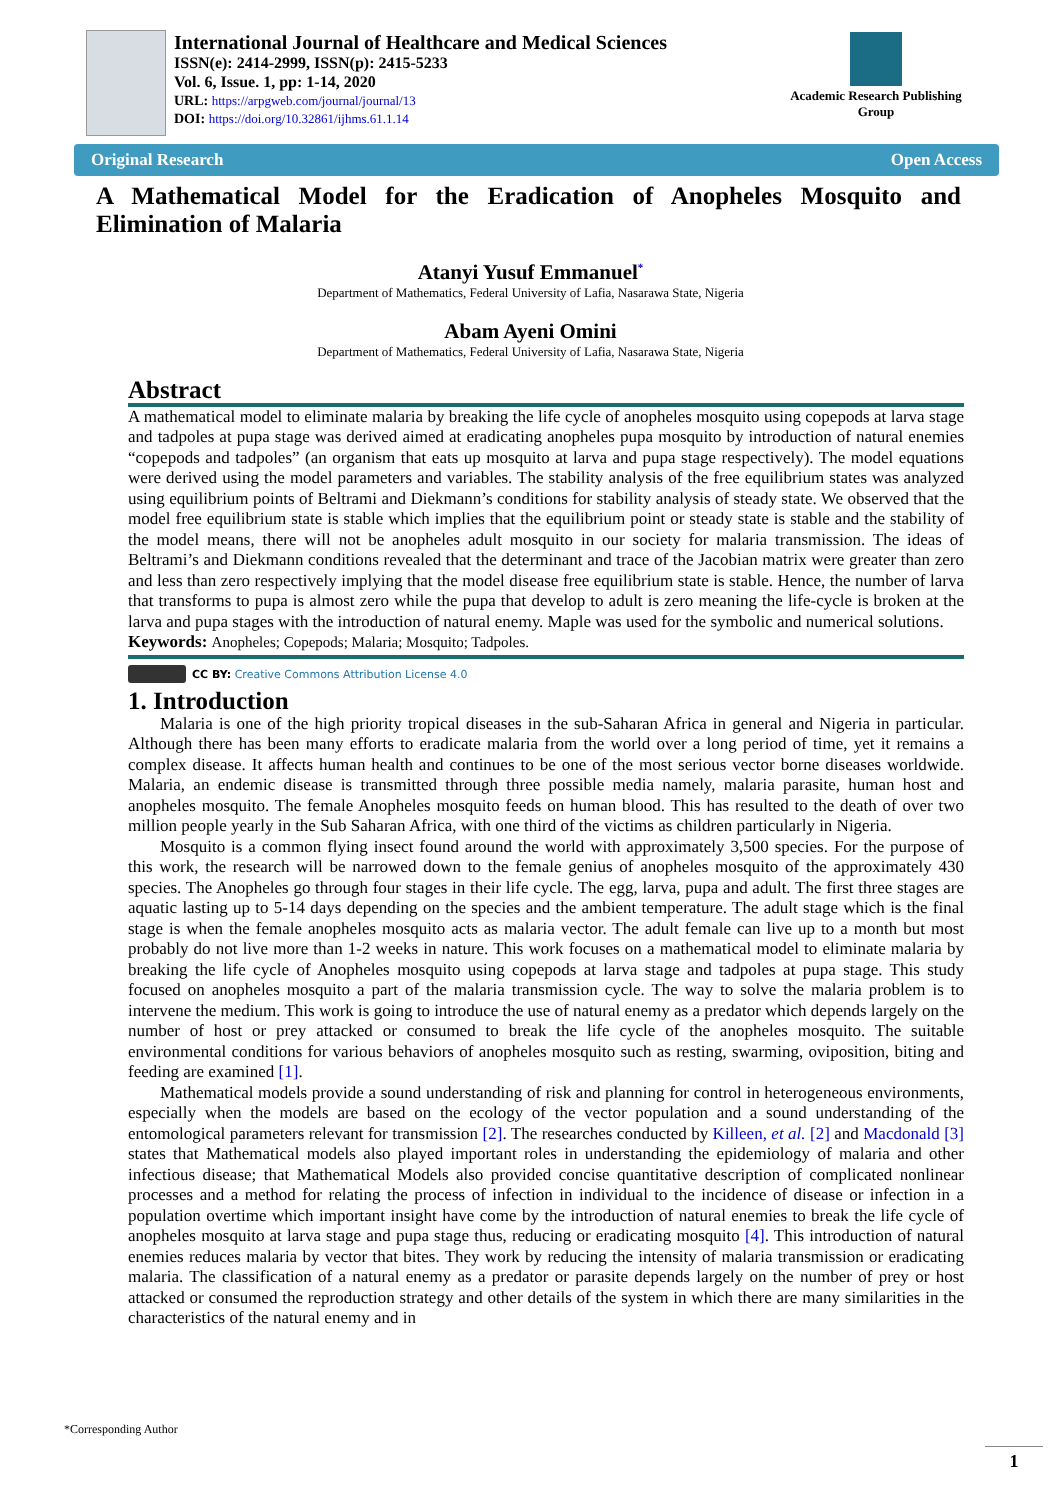International Journal of Healthcare and Medical Sciences
ISSN(e): 2414-2999, ISSN(p): 2415-5233
Vol. 6, Issue. 1, pp: 1-14, 2020
URL: https://arpgweb.com/journal/journal/13
DOI: https://doi.org/10.32861/ijhms.61.1.14
Academic Research Publishing Group
Original Research Open Access
A Mathematical Model for the Eradication of Anopheles Mosquito and Elimination of Malaria
Atanyi Yusuf Emmanuel<sup>*</sup>
Department of Mathematics, Federal University of Lafia, Nasarawa State, Nigeria
Abam Ayeni Omini
Department of Mathematics, Federal University of Lafia, Nasarawa State, Nigeria
Abstract
A mathematical model to eliminate malaria by breaking the life cycle of anopheles mosquito using copepods at larva stage and tadpoles at pupa stage was derived aimed at eradicating anopheles pupa mosquito by introduction of natural enemies “copepods and tadpoles” (an organism that eats up mosquito at larva and pupa stage respectively). The model equations were derived using the model parameters and variables. The stability analysis of the free equilibrium states was analyzed using equilibrium points of Beltrami and Diekmann’s conditions for stability analysis of steady state. We observed that the model free equilibrium state is stable which implies that the equilibrium point or steady state is stable and the stability of the model means, there will not be anopheles adult mosquito in our society for malaria transmission. The ideas of Beltrami’s and Diekmann conditions revealed that the determinant and trace of the Jacobian matrix were greater than zero and less than zero respectively implying that the model disease free equilibrium state is stable. Hence, the number of larva that transforms to pupa is almost zero while the pupa that develop to adult is zero meaning the life-cycle is broken at the larva and pupa stages with the introduction of natural enemy. Maple was used for the symbolic and numerical solutions.
Keywords: Anopheles; Copepods; Malaria; Mosquito; Tadpoles.
CC BY: Creative Commons Attribution License 4.0
1. Introduction
Malaria is one of the high priority tropical diseases in the sub-Saharan Africa in general and Nigeria in particular. Although there has been many efforts to eradicate malaria from the world over a long period of time, yet it remains a complex disease. It affects human health and continues to be one of the most serious vector borne diseases worldwide. Malaria, an endemic disease is transmitted through three possible media namely, malaria parasite, human host and anopheles mosquito. The female Anopheles mosquito feeds on human blood. This has resulted to the death of over two million people yearly in the Sub Saharan Africa, with one third of the victims as children particularly in Nigeria.
Mosquito is a common flying insect found around the world with approximately 3,500 species. For the purpose of this work, the research will be narrowed down to the female genius of anopheles mosquito of the approximately 430 species. The Anopheles go through four stages in their life cycle. The egg, larva, pupa and adult. The first three stages are aquatic lasting up to 5-14 days depending on the species and the ambient temperature. The adult stage which is the final stage is when the female anopheles mosquito acts as malaria vector. The adult female can live up to a month but most probably do not live more than 1-2 weeks in nature. This work focuses on a mathematical model to eliminate malaria by breaking the life cycle of Anopheles mosquito using copepods at larva stage and tadpoles at pupa stage. This study focused on anopheles mosquito a part of the malaria transmission cycle. The way to solve the malaria problem is to intervene the medium. This work is going to introduce the use of natural enemy as a predator which depends largely on the number of host or prey attacked or consumed to break the life cycle of the anopheles mosquito. The suitable environmental conditions for various behaviors of anopheles mosquito such as resting, swarming, oviposition, biting and feeding are examined [1].
Mathematical models provide a sound understanding of risk and planning for control in heterogeneous environments, especially when the models are based on the ecology of the vector population and a sound understanding of the entomological parameters relevant for transmission [2]. The researches conducted by Killeen, et al. [2] and Macdonald [3] states that Mathematical models also played important roles in understanding the epidemiology of malaria and other infectious disease; that Mathematical Models also provided concise quantitative description of complicated nonlinear processes and a method for relating the process of infection in individual to the incidence of disease or infection in a population overtime which important insight have come by the introduction of natural enemies to break the life cycle of anopheles mosquito at larva stage and pupa stage thus, reducing or eradicating mosquito [4]. This introduction of natural enemies reduces malaria by vector that bites. They work by reducing the intensity of malaria transmission or eradicating malaria. The classification of a natural enemy as a predator or parasite depends largely on the number of prey or host attacked or consumed the reproduction strategy and other details of the system in which there are many similarities in the characteristics of the natural enemy and in
*Corresponding Author
1